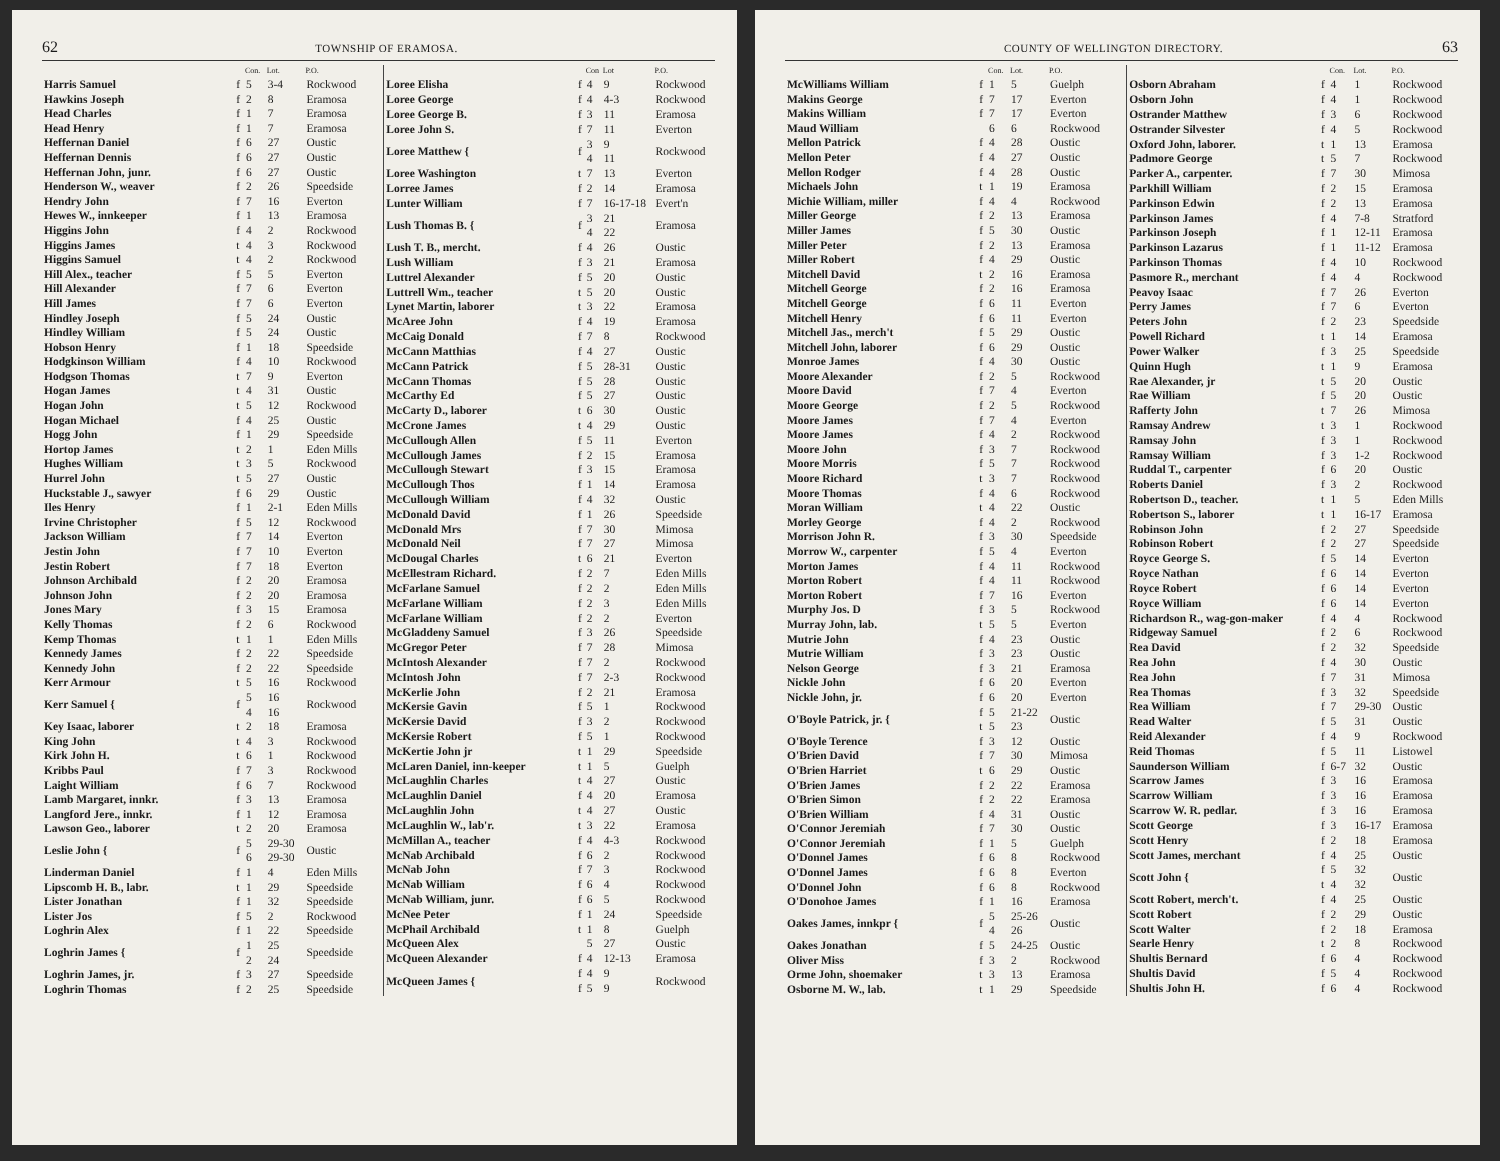62 TOWNSHIP OF ERAMOSA.
| | | Con. | Lot. | P.O. |
| --- | --- | --- | --- | --- |
| Harris Samuel | f | 5 | 3-4 | Rockwood |
| Hawkins Joseph | f | 2 | 8 | Eramosa |
| Head Charles | f | 1 | 7 | Eramosa |
| Head Henry | f | 1 | 7 | Eramosa |
| Heffernan Daniel | f | 6 | 27 | Oustic |
| Heffernan Dennis | f | 6 | 27 | Oustic |
| Heffernan John, junr. | f | 6 | 27 | Oustic |
| Henderson W., weaver | f | 2 | 26 | Speedside |
| Hendry John | f | 7 | 16 | Everton |
| Hewes W., innkeeper | f | 1 | 13 | Eramosa |
| Higgins John | f | 4 | 2 | Rockwood |
| Higgins James | t | 4 | 3 | Rockwood |
| Higgins Samuel | t | 4 | 2 | Rockwood |
| Hill Alex., teacher | f | 5 | 5 | Everton |
| Hill Alexander | f | 7 | 6 | Everton |
| Hill James | f | 7 | 6 | Everton |
| Hindley Joseph | f | 5 | 24 | Oustic |
| Hindley William | f | 5 | 24 | Oustic |
| Hobson Henry | f | 1 | 18 | Speedside |
| Hodgkinson William | f | 4 | 10 | Rockwood |
| Hodgson Thomas | t | 7 | 9 | Everton |
| Hogan James | t | 4 | 31 | Oustic |
| Hogan John | t | 5 | 12 | Rockwood |
| Hogan Michael | f | 4 | 25 | Oustic |
| Hogg John | f | 1 | 29 | Speedside |
| Hortop James | t | 2 | 1 | Eden Mills |
| Hughes William | t | 3 | 5 | Rockwood |
| Hurrel John | t | 5 | 27 | Oustic |
| Huckstable J., sawyer | f | 6 | 29 | Oustic |
| Iles Henry | f | 1 | 2-1 | Eden Mills |
| Irvine Christopher | f | 5 | 12 | Rockwood |
| Jackson William | f | 7 | 14 | Everton |
| Jestin John | f | 7 | 10 | Everton |
| Jestin Robert | f | 7 | 18 | Everton |
| Johnson Archibald | f | 2 | 20 | Eramosa |
| Johnson John | f | 2 | 20 | Eramosa |
| Jones Mary | f | 3 | 15 | Eramosa |
| Kelly Thomas | f | 2 | 6 | Rockwood |
| Kemp Thomas | t | 1 | 1 | Eden Mills |
| Kennedy James | f | 2 | 22 | Speedside |
| Kennedy John | f | 2 | 22 | Speedside |
| Kerr Armour | t | 5 | 16 | Rockwood |
| Kerr Samuel { | f | 5 | 16 | Rockwood |
| | | 4 | 16 | |
| Key Isaac, laborer | t | 2 | 18 | Eramosa |
| King John | t | 4 | 3 | Rockwood |
| Kirk John H. | t | 6 | 1 | Rockwood |
| Kribbs Paul | f | 7 | 3 | Rockwood |
| Laight William | f | 6 | 7 | Rockwood |
| Lamb Margaret, innkr. | f | 3 | 13 | Eramosa |
| Langford Jere., innkr. | f | 1 | 12 | Eramosa |
| Lawson Geo., laborer | t | 2 | 20 | Eramosa |
| Leslie John { | f | 5 | 29-30 | Oustic |
| | | 6 | 29-30 | |
| Linderman Daniel | f | 1 | 4 | Eden Mills |
| Lipscomb H. B., labr. | t | 1 | 29 | Speedside |
| Lister Jonathan | f | 1 | 32 | Speedside |
| Lister Jos | f | 5 | 2 | Rockwood |
| Loghrin Alex | f | 1 | 22 | Speedside |
| Loghrin James { | f | 1 | 25 | Speedside |
| | | 2 | 24 | |
| Loghrin James, jr. | f | 3 | 27 | Speedside |
| Loghrin Thomas | f | 2 | 25 | Speedside |
| | | Con | Lot | P.O. |
| --- | --- | --- | --- | --- |
| Loree Elisha | f | 4 | 9 | Rockwood |
| Loree George | f | 4 | 4-3 | Rockwood |
| Loree George B. | f | 3 | 11 | Eramosa |
| Loree John S. | f | 7 | 11 | Everton |
| Loree Matthew { | f | 3 | 9 | Rockwood |
| | | 4 | 11 | |
| Loree Washington | t | 7 | 13 | Everton |
| Lorree James | f | 2 | 14 | Eramosa |
| Lunter William | f | 7 | 16-17-18 | Evert'n |
| Lush Thomas B. { | f | 3 | 21 | Eramosa |
| | | 4 | 22 | |
| Lush T. B., mercht. | f | 4 | 26 | Oustic |
| Lush William | f | 3 | 21 | Eramosa |
| Luttrel Alexander | f | 5 | 20 | Oustic |
| Luttrell Wm., teacher | t | 5 | 20 | Oustic |
| Lynet Martin, laborer | t | 3 | 22 | Eramosa |
| McAree John | f | 4 | 19 | Eramosa |
| McCaig Donald | f | 7 | 8 | Rockwood |
| McCann Matthias | f | 4 | 27 | Oustic |
| McCann Patrick | f | 5 | 28-31 | Oustic |
| McCann Thomas | f | 5 | 28 | Oustic |
| McCarthy Ed | f | 5 | 27 | Oustic |
| McCarty D., laborer | t | 6 | 30 | Oustic |
| McCrone James | t | 4 | 29 | Oustic |
| McCullough Allen | f | 5 | 11 | Everton |
| McCullough James | f | 2 | 15 | Eramosa |
| McCullough Stewart | f | 3 | 15 | Eramosa |
| McCullough Thos | f | 1 | 14 | Eramosa |
| McCullough William | f | 4 | 32 | Oustic |
| McDonald David | f | 1 | 26 | Speedside |
| McDonald Mrs | f | 7 | 30 | Mimosa |
| McDonald Neil | f | 7 | 27 | Mimosa |
| McDougal Charles | t | 6 | 21 | Everton |
| McEllestram Richard. | f | 2 | 7 | Eden Mills |
| McFarlane Samuel | f | 2 | 2 | Eden Mills |
| McFarlane William | f | 2 | 3 | Eden Mills |
| McFarlane William | f | 2 | 2 | Everton |
| McGladdeny Samuel | f | 3 | 26 | Speedside |
| McGregor Peter | f | 7 | 28 | Mimosa |
| McIntosh Alexander | f | 7 | 2 | Rockwood |
| McIntosh John | f | 7 | 2-3 | Rockwood |
| McKerlie John | f | 2 | 21 | Eramosa |
| McKersie Gavin | f | 5 | 1 | Rockwood |
| McKersie David | f | 3 | 2 | Rockwood |
| McKersie Robert | f | 5 | 1 | Rockwood |
| McKertie John jr | t | 1 | 29 | Speedside |
| McLaren Daniel, inn-keeper | t | 1 | 5 | Guelph |
| McLaughlin Charles | t | 4 | 27 | Oustic |
| McLaughlin Daniel | f | 4 | 20 | Eramosa |
| McLaughlin John | t | 4 | 27 | Oustic |
| McLaughlin W., lab'r. | t | 3 | 22 | Eramosa |
| McMillan A., teacher | f | 4 | 4-3 | Rockwood |
| McNab Archibald | f | 6 | 2 | Rockwood |
| McNab John | f | 7 | 3 | Rockwood |
| McNab William | f | 6 | 4 | Rockwood |
| McNab William, junr. | f | 6 | 5 | Rockwood |
| McNee Peter | f | 1 | 24 | Speedside |
| McPhail Archibald | t | 1 | 8 | Guelph |
| McQueen Alex | | 5 | 27 | Oustic |
| McQueen Alexander | f | 4 | 12-13 | Eramosa |
| McQueen James { | f | 4 | 9 | Rockwood |
| | f | 5 | 9 | |
COUNTY OF WELLINGTON DIRECTORY. 63
| | | Con. | Lot. | P.O. |
| --- | --- | --- | --- | --- |
| McWilliams William | f | 1 | 5 | Guelph |
| Makins George | f | 7 | 17 | Everton |
| Makins William | f | 7 | 17 | Everton |
| Maud William | | 6 | 6 | Rockwood |
| Mellon Patrick | f | 4 | 28 | Oustic |
| Mellon Peter | f | 4 | 27 | Oustic |
| Mellon Rodger | f | 4 | 28 | Oustic |
| Michaels John | t | 1 | 19 | Eramosa |
| Michie William, miller | f | 4 | 4 | Rockwood |
| Miller George | f | 2 | 13 | Eramosa |
| Miller James | f | 5 | 30 | Oustic |
| Miller Peter | f | 2 | 13 | Eramosa |
| Miller Robert | f | 4 | 29 | Oustic |
| Mitchell David | t | 2 | 16 | Eramosa |
| Mitchell George | f | 2 | 16 | Eramosa |
| Mitchell George | f | 6 | 11 | Everton |
| Mitchell Henry | f | 6 | 11 | Everton |
| Mitchell Jas., merch't | f | 5 | 29 | Oustic |
| Mitchell John, laborer | f | 6 | 29 | Oustic |
| Monroe James | f | 4 | 30 | Oustic |
| Moore Alexander | f | 2 | 5 | Rockwood |
| Moore David | f | 7 | 4 | Everton |
| Moore George | f | 2 | 5 | Rockwood |
| Moore James | f | 7 | 4 | Everton |
| Moore James | f | 4 | 2 | Rockwood |
| Moore John | f | 3 | 7 | Rockwood |
| Moore Morris | f | 5 | 7 | Rockwood |
| Moore Richard | t | 3 | 7 | Rockwood |
| Moore Thomas | f | 4 | 6 | Rockwood |
| Moran William | t | 4 | 22 | Oustic |
| Morley George | f | 4 | 2 | Rockwood |
| Morrison John R. | f | 3 | 30 | Speedside |
| Morrow W., carpenter | f | 5 | 4 | Everton |
| Morton James | f | 4 | 11 | Rockwood |
| Morton Robert | f | 4 | 11 | Rockwood |
| Morton Robert | f | 7 | 16 | Everton |
| Murphy Jos. D | f | 3 | 5 | Rockwood |
| Murray John, lab. | t | 5 | 5 | Everton |
| Mutrie John | f | 4 | 23 | Oustic |
| Mutrie William | f | 3 | 23 | Oustic |
| Nelson George | f | 3 | 21 | Eramosa |
| Nickle John | f | 6 | 20 | Everton |
| Nickle John, jr. | f | 6 | 20 | Everton |
| O'Boyle Patrick, jr. { | f | 5 | 21-22 | Oustic |
| | t | 5 | 23 | |
| O'Boyle Terence | f | 3 | 12 | Oustic |
| O'Brien David | f | 7 | 30 | Mimosa |
| O'Brien Harriet | t | 6 | 29 | Oustic |
| O'Brien James | f | 2 | 22 | Eramosa |
| O'Brien Simon | f | 2 | 22 | Eramosa |
| O'Brien William | f | 4 | 31 | Oustic |
| O'Connor Jeremiah | f | 7 | 30 | Oustic |
| O'Connor Jeremiah | f | 1 | 5 | Guelph |
| O'Donnel James | f | 6 | 8 | Rockwood |
| O'Donnel James | f | 6 | 8 | Everton |
| O'Donnel John | f | 6 | 8 | Rockwood |
| O'Donohoe James | f | 1 | 16 | Eramosa |
| Oakes James, innkpr { | f | 5 | 25-26 | Oustic |
| | | 4 | 26 | |
| Oakes Jonathan | f | 5 | 24-25 | Oustic |
| Oliver Miss | f | 3 | 2 | Rockwood |
| Orme John, shoemaker | t | 3 | 13 | Eramosa |
| Osborne M. W., lab. | t | 1 | 29 | Speedside |
| | | Con. | Lot. | P.O. |
| --- | --- | --- | --- | --- |
| Osborn Abraham | f | 4 | 1 | Rockwood |
| Osborn John | f | 4 | 1 | Rockwood |
| Ostrander Matthew | f | 3 | 6 | Rockwood |
| Ostrander Silvester | f | 4 | 5 | Rockwood |
| Oxford John, laborer. | t | 1 | 13 | Eramosa |
| Padmore George | t | 5 | 7 | Rockwood |
| Parker A., carpenter. | f | 7 | 30 | Mimosa |
| Parkhill William | f | 2 | 15 | Eramosa |
| Parkinson Edwin | f | 2 | 13 | Eramosa |
| Parkinson James | f | 4 | 7-8 | Stratford |
| Parkinson Joseph | f | 1 | 12-11 | Eramosa |
| Parkinson Lazarus | f | 1 | 11-12 | Eramosa |
| Parkinson Thomas | f | 4 | 10 | Rockwood |
| Pasmore R., merchant | f | 4 | 4 | Rockwood |
| Peavoy Isaac | f | 7 | 26 | Everton |
| Perry James | f | 7 | 6 | Everton |
| Peters John | f | 2 | 23 | Speedside |
| Powell Richard | t | 1 | 14 | Eramosa |
| Power Walker | f | 3 | 25 | Speedside |
| Quinn Hugh | t | 1 | 9 | Eramosa |
| Rae Alexander, jr | t | 5 | 20 | Oustic |
| Rae William | f | 5 | 20 | Oustic |
| Rafferty John | t | 7 | 26 | Mimosa |
| Ramsay Andrew | t | 3 | 1 | Rockwood |
| Ramsay John | f | 3 | 1 | Rockwood |
| Ramsay William | f | 3 | 1-2 | Rockwood |
| Ruddal T., carpenter | f | 6 | 20 | Oustic |
| Roberts Daniel | f | 3 | 2 | Rockwood |
| Robertson D., teacher. | t | 1 | 5 | Eden Mills |
| Robertson S., laborer | t | 1 | 16-17 | Eramosa |
| Robinson John | f | 2 | 27 | Speedside |
| Robinson Robert | f | 2 | 27 | Speedside |
| Royce George S. | f | 5 | 14 | Everton |
| Royce Nathan | f | 6 | 14 | Everton |
| Royce Robert | f | 6 | 14 | Everton |
| Royce William | f | 6 | 14 | Everton |
| Richardson R., wag-gon-maker | f | 4 | 4 | Rockwood |
| Ridgeway Samuel | f | 2 | 6 | Rockwood |
| Rea David | f | 2 | 32 | Speedside |
| Rea John | f | 4 | 30 | Oustic |
| Rea John | f | 7 | 31 | Mimosa |
| Rea Thomas | f | 3 | 32 | Speedside |
| Rea William | f | 7 | 29-30 | Oustic |
| Read Walter | f | 5 | 31 | Oustic |
| Reid Alexander | f | 4 | 9 | Rockwood |
| Reid Thomas | f | 5 | 11 | Listowel |
| Saunderson William | f | 6-7 | 32 | Oustic |
| Scarrow James | f | 3 | 16 | Eramosa |
| Scarrow William | f | 3 | 16 | Eramosa |
| Scarrow W. R. pedlar. | f | 3 | 16 | Eramosa |
| Scott George | f | 3 | 16-17 | Eramosa |
| Scott Henry | f | 2 | 18 | Eramosa |
| Scott James, merchant | f | 4 | 25 | Oustic |
| Scott John { | f | 5 | 32 | Oustic |
| | t | 4 | 32 | |
| Scott Robert, merch't. | f | 4 | 25 | Oustic |
| Scott Robert | f | 2 | 29 | Oustic |
| Scott Walter | f | 2 | 18 | Eramosa |
| Searle Henry | t | 2 | 8 | Rockwood |
| Shultis Bernard | f | 6 | 4 | Rockwood |
| Shultis David | f | 5 | 4 | Rockwood |
| Shultis John H. | f | 6 | 4 | Rockwood |